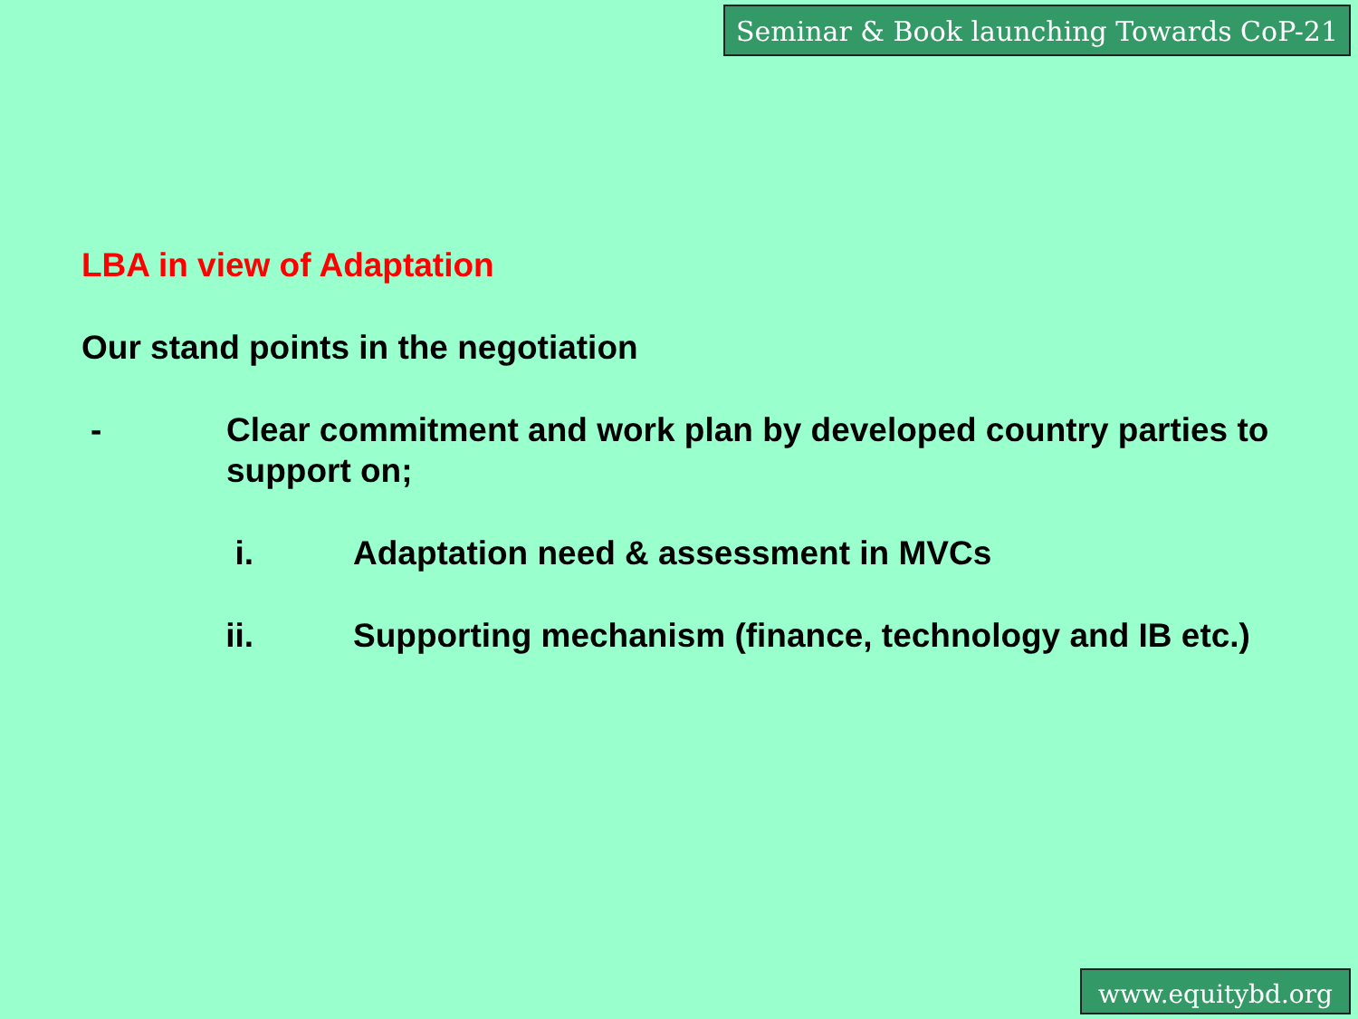Seminar & Book launching Towards CoP-21
LBA in view of Adaptation
Our stand points in the negotiation
- Clear commitment and work plan by developed country parties to support on;
i. Adaptation need & assessment in MVCs
ii. Supporting mechanism (finance, technology and IB etc.)
www.equitybd.org